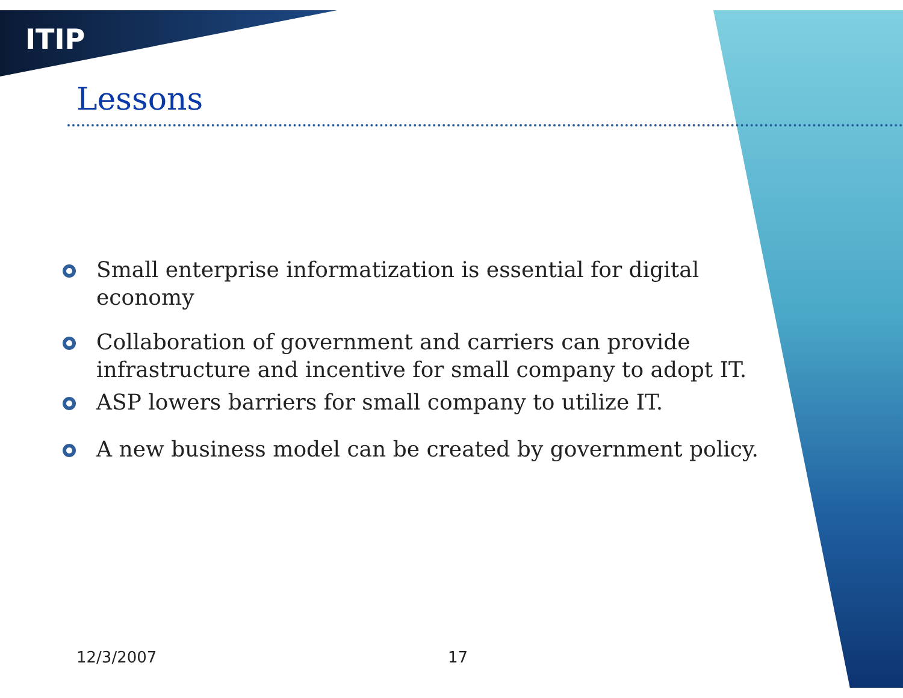ITIP
Lessons
Small enterprise informatization is essential for digital economy
Collaboration of government and carriers can provide infrastructure and incentive for small company to adopt IT.
ASP lowers barriers for small company to utilize IT.
A new business model can be created by government policy.
12/3/2007 17